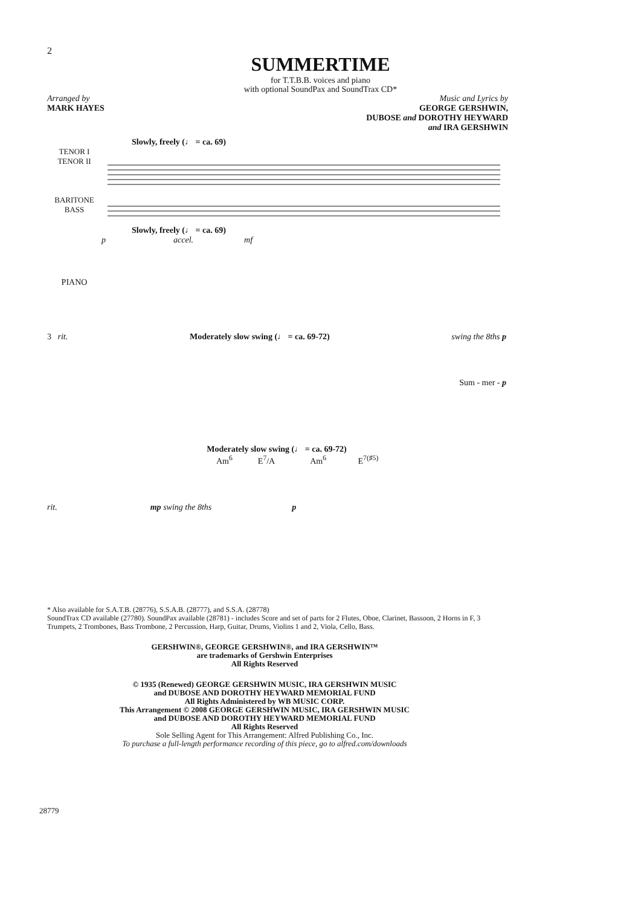2
SUMMERTIME
for T.T.B.B. voices and piano
with optional SoundPax and SoundTrax CD*
Arranged by
MARK HAYES
Music and Lyrics by
GEORGE GERSHWIN,
DUBOSE and DOROTHY HEYWARD
and IRA GERSHWIN
Slowly, freely (♩ = ca. 69)
TENOR I
TENOR II
BARITONE
BASS
Slowly, freely (♩ = ca. 69)
PIANO
p accel. mf
3 rit. Moderately slow swing (♩ = ca. 69-72) swing the 8ths p
Sum - mer - p
Moderately slow swing (♩ = ca. 69-72)
Am<sup>6</sup> E<sup>7</sup>/A Am<sup>6</sup> E<sup>7(♯5)</sup>
rit. mp swing the 8ths p
* Also available for S.A.T.B. (28776), S.S.A.B. (28777), and S.S.A. (28778)
SoundTrax CD available (27780). SoundPax available (28781) - includes Score and set of parts for 2 Flutes, Oboe, Clarinet, Bassoon, 2 Horns in F, 3 Trumpets, 2 Trombones, Bass Trombone, 2 Percussion, Harp, Guitar, Drums, Violins 1 and 2, Viola, Cello, Bass.
GERSHWIN®, GEORGE GERSHWIN®, and IRA GERSHWIN™
are trademarks of Gershwin Enterprises
All Rights Reserved
© 1935 (Renewed) GEORGE GERSHWIN MUSIC, IRA GERSHWIN MUSIC
and DUBOSE AND DOROTHY HEYWARD MEMORIAL FUND
All Rights Administered by WB MUSIC CORP.
This Arrangement © 2008 GEORGE GERSHWIN MUSIC, IRA GERSHWIN MUSIC
and DUBOSE AND DOROTHY HEYWARD MEMORIAL FUND
All Rights Reserved
Sole Selling Agent for This Arrangement: Alfred Publishing Co., Inc.
To purchase a full-length performance recording of this piece, go to alfred.com/downloads
28779